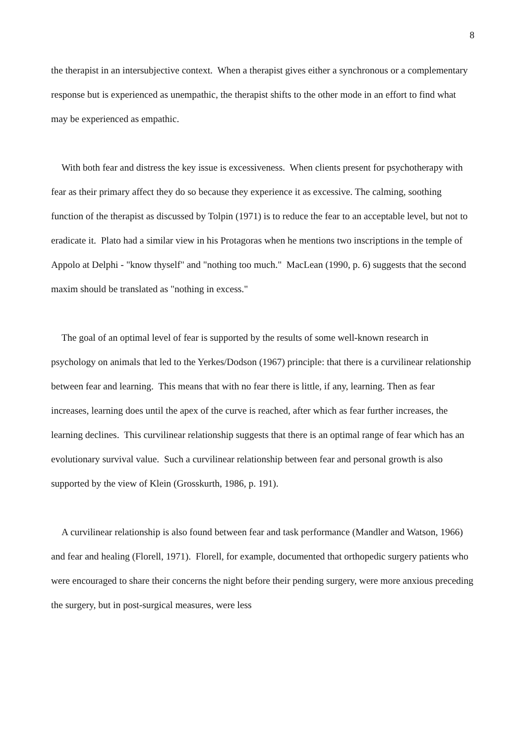8
the therapist in an intersubjective context. When a therapist gives either a synchronous or a complementary response but is experienced as unempathic, the therapist shifts to the other mode in an effort to find what may be experienced as empathic.
With both fear and distress the key issue is excessiveness. When clients present for psychotherapy with fear as their primary affect they do so because they experience it as excessive. The calming, soothing function of the therapist as discussed by Tolpin (1971) is to reduce the fear to an acceptable level, but not to eradicate it. Plato had a similar view in his Protagoras when he mentions two inscriptions in the temple of Appolo at Delphi - "know thyself" and "nothing too much." MacLean (1990, p. 6) suggests that the second maxim should be translated as "nothing in excess."
The goal of an optimal level of fear is supported by the results of some well-known research in psychology on animals that led to the Yerkes/Dodson (1967) principle: that there is a curvilinear relationship between fear and learning. This means that with no fear there is little, if any, learning. Then as fear increases, learning does until the apex of the curve is reached, after which as fear further increases, the learning declines. This curvilinear relationship suggests that there is an optimal range of fear which has an evolutionary survival value. Such a curvilinear relationship between fear and personal growth is also supported by the view of Klein (Grosskurth, 1986, p. 191).
A curvilinear relationship is also found between fear and task performance (Mandler and Watson, 1966) and fear and healing (Florell, 1971). Florell, for example, documented that orthopedic surgery patients who were encouraged to share their concerns the night before their pending surgery, were more anxious preceding the surgery, but in post-surgical measures, were less